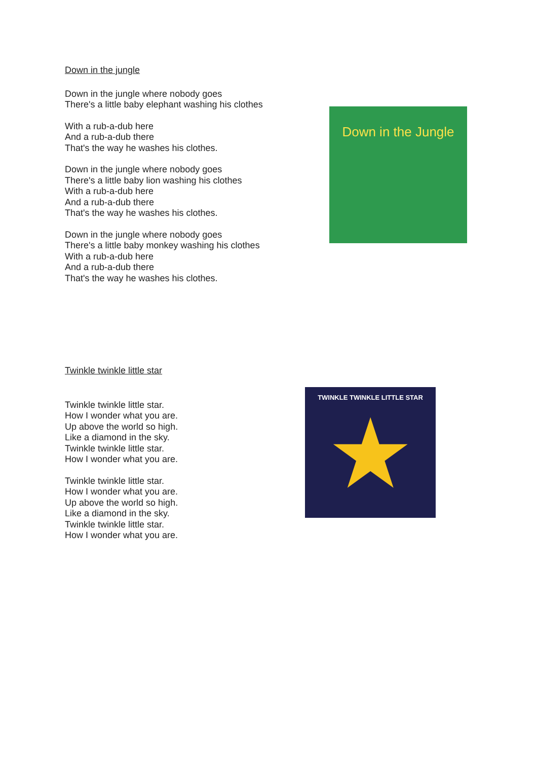Down in the jungle
Down in the jungle where nobody goes
There's a little baby elephant washing his clothes
With a rub-a-dub here
And a rub-a-dub there
That's the way he washes his clothes.
Down in the jungle where nobody goes
There's a little baby lion washing his clothes
With a rub-a-dub here
And a rub-a-dub there
That's the way he washes his clothes.
Down in the jungle where nobody goes
There's a little baby monkey washing his clothes
With a rub-a-dub here
And a rub-a-dub there
That's the way he washes his clothes.
Down in the Jungle
Twinkle twinkle little star
Twinkle twinkle little star.
How I wonder what you are.
Up above the world so high.
Like a diamond in the sky.
Twinkle twinkle little star.
How I wonder what you are.
Twinkle twinkle little star.
How I wonder what you are.
Up above the world so high.
Like a diamond in the sky.
Twinkle twinkle little star.
How I wonder what you are.
TWINKLE TWINKLE LITTLE STAR
★